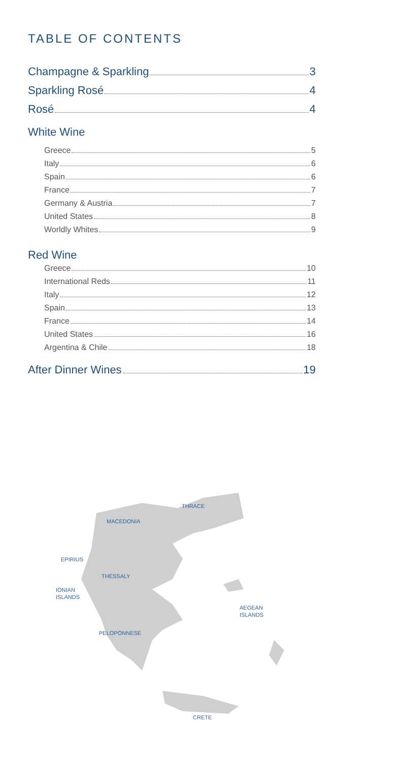TABLE OF CONTENTS
Champagne & Sparkling 3
Sparkling Rosé 4
Rosé 4
White Wine
Greece 5
Italy 6
Spain 6
France 7
Germany & Austria 7
United States 8
Worldly Whites 9
Red Wine
Greece 10
International Reds 11
Italy 12
Spain 13
France 14
United States 16
Argentina & Chile 18
After Dinner Wines 19
THRACE
MACEDONIA
EPIRIUS
THESSALY
IONIAN
ISLANDS
AEGEAN
ISLANDS
PELOPONNESE
CRETE